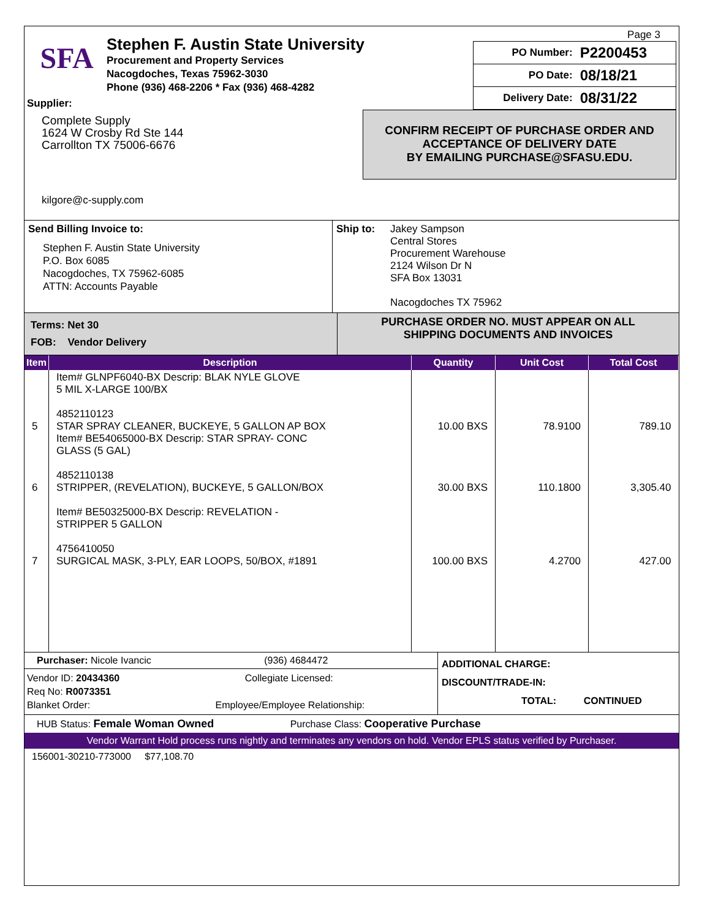SFA
Stephen F. Austin State University
Procurement and Property Services
Nacogdoches, Texas 75962-3030
Phone (936) 468-2206 * Fax (936) 468-4282
Page 3
| PO Number: | P2200453 |
| PO Date: | 08/18/21 |
| Delivery Date: | 08/31/22 |
Supplier:
Complete Supply
1624 W Crosby Rd Ste 144
Carrollton TX 75006-6676
kilgore@c-supply.com
CONFIRM RECEIPT OF PURCHASE ORDER AND
ACCEPTANCE OF DELIVERY DATE
BY EMAILING PURCHASE@SFASU.EDU.
Send Billing Invoice to:
Stephen F. Austin State University
P.O. Box 6085
Nacogdoches, TX 75962-6085
ATTN: Accounts Payable
Ship to:
Jakey Sampson
Central Stores
Procurement Warehouse
2124 Wilson Dr N
SFA Box 13031
Nacogdoches TX 75962
Terms: Net 30
FOB: Vendor Delivery
PURCHASE ORDER NO. MUST APPEAR ON ALL
SHIPPING DOCUMENTS AND INVOICES
| Item | Description | Quantity | Unit Cost | Total Cost |
| --- | --- | --- | --- | --- |
| 5 6 7 | Item# GLNPF6040-BX Descrip: BLAK NYLE GLOVE 5 MIL X-LARGE 100/BX 4852110123 STAR SPRAY CLEANER, BUCKEYE, 5 GALLON AP BOX Item# BE54065000-BX Descrip: STAR SPRAY- CONC GLASS (5 GAL) 4852110138 STRIPPER, (REVELATION), BUCKEYE, 5 GALLON/BOX Item# BE50325000-BX Descrip: REVELATION - STRIPPER 5 GALLON 4756410050 SURGICAL MASK, 3-PLY, EAR LOOPS, 50/BOX, #1891 | 10.00 BXS 30.00 BXS 100.00 BXS | 78.9100 110.1800 4.2700 | 789.10 3,305.40 427.00 |
Purchaser: Nicole Ivancic (936) 4684472
Vendor ID: 20434360 Collegiate Licensed:
Req No: R0073351
Blanket Order: Employee/Employee Relationship:
ADDITIONAL CHARGE:
DISCOUNT/TRADE-IN:
TOTAL: CONTINUED
HUB Status: Female Woman Owned Purchase Class: Cooperative Purchase
Vendor Warrant Hold process runs nightly and terminates any vendors on hold. Vendor EPLS status verified by Purchaser.
156001-30210-773000 $77,108.70